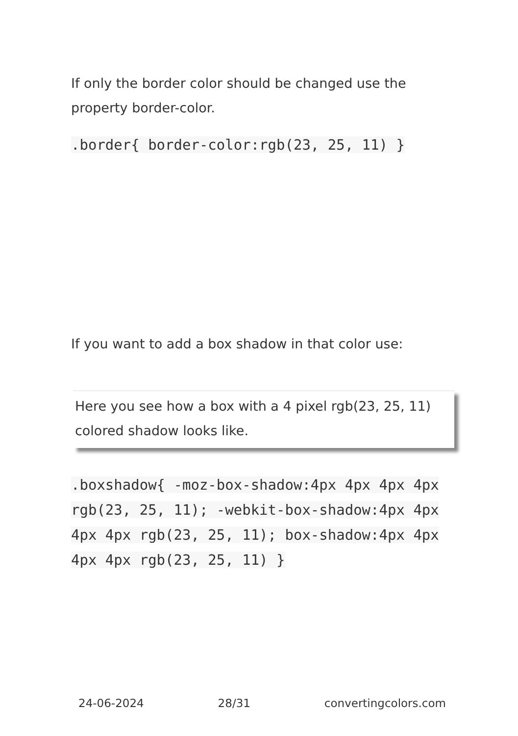If only the border color should be changed use the property border-color.
.border{ border-color:rgb(23, 25, 11) }
If you want to add a box shadow in that color use:
Here you see how a box with a 4 pixel rgb(23, 25, 11) colored shadow looks like.
.boxshadow{ -moz-box-shadow:4px 4px 4px 4px rgb(23, 25, 11); -webkit-box-shadow:4px 4px 4px 4px rgb(23, 25, 11); box-shadow:4px 4px 4px 4px rgb(23, 25, 11) }
24-06-2024 28/31 convertingcolors.com